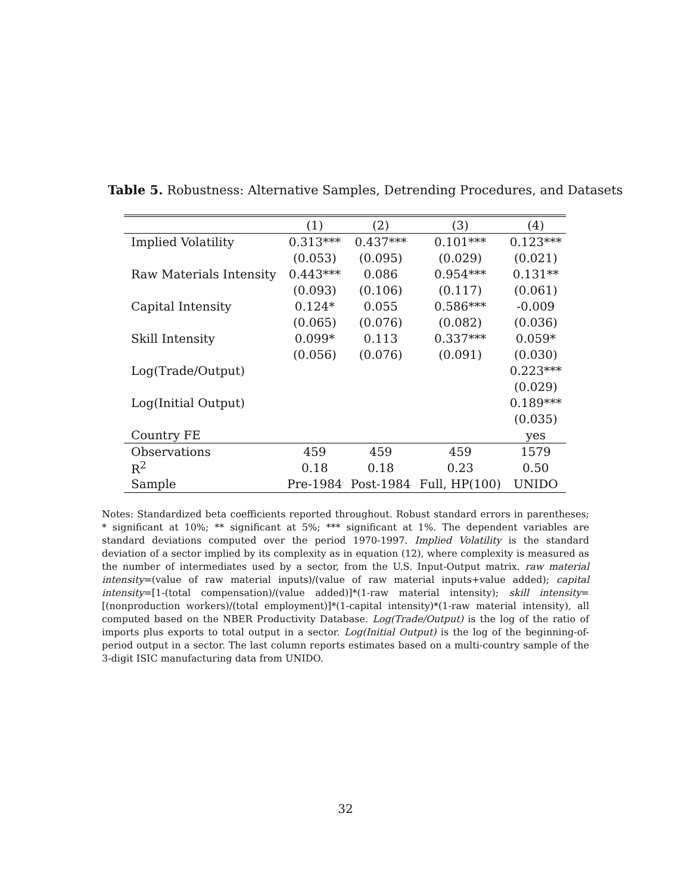Table 5. Robustness: Alternative Samples, Detrending Procedures, and Datasets
| | (1) | (2) | (3) | (4) |
| --- | --- | --- | --- | --- |
| Implied Volatility | 0.313*** | 0.437*** | 0.101*** | 0.123*** |
| | (0.053) | (0.095) | (0.029) | (0.021) |
| Raw Materials Intensity | 0.443*** | 0.086 | 0.954*** | 0.131** |
| | (0.093) | (0.106) | (0.117) | (0.061) |
| Capital Intensity | 0.124* | 0.055 | 0.586*** | -0.009 |
| | (0.065) | (0.076) | (0.082) | (0.036) |
| Skill Intensity | 0.099* | 0.113 | 0.337*** | 0.059* |
| | (0.056) | (0.076) | (0.091) | (0.030) |
| Log(Trade/Output) | | | | 0.223*** |
| | | | | (0.029) |
| Log(Initial Output) | | | | 0.189*** |
| | | | | (0.035) |
| Country FE | | | | yes |
| Observations | 459 | 459 | 459 | 1579 |
| R<sup>2</sup> | 0.18 | 0.18 | 0.23 | 0.50 |
| Sample | Pre-1984 | Post-1984 | Full, HP(100) | UNIDO |
Notes: Standardized beta coefficients reported throughout. Robust standard errors in parentheses; * significant at 10%; ** significant at 5%; *** significant at 1%. The dependent variables are standard deviations computed over the period 1970-1997. Implied Volatility is the standard deviation of a sector implied by its complexity as in equation (12), where complexity is measured as the number of intermediates used by a sector, from the U.S. Input-Output matrix. raw material intensity=(value of raw material inputs)/(value of raw material inputs+value added); capital intensity=[1-(total compensation)/(value added)]*(1-raw material intensity); skill intensity=[(nonproduction workers)/(total employment)]*(1-capital intensity)*(1-raw material intensity), all computed based on the NBER Productivity Database. Log(Trade/Output) is the log of the ratio of imports plus exports to total output in a sector. Log(Initial Output) is the log of the beginning-of-period output in a sector. The last column reports estimates based on a multi-country sample of the 3-digit ISIC manufacturing data from UNIDO.
32